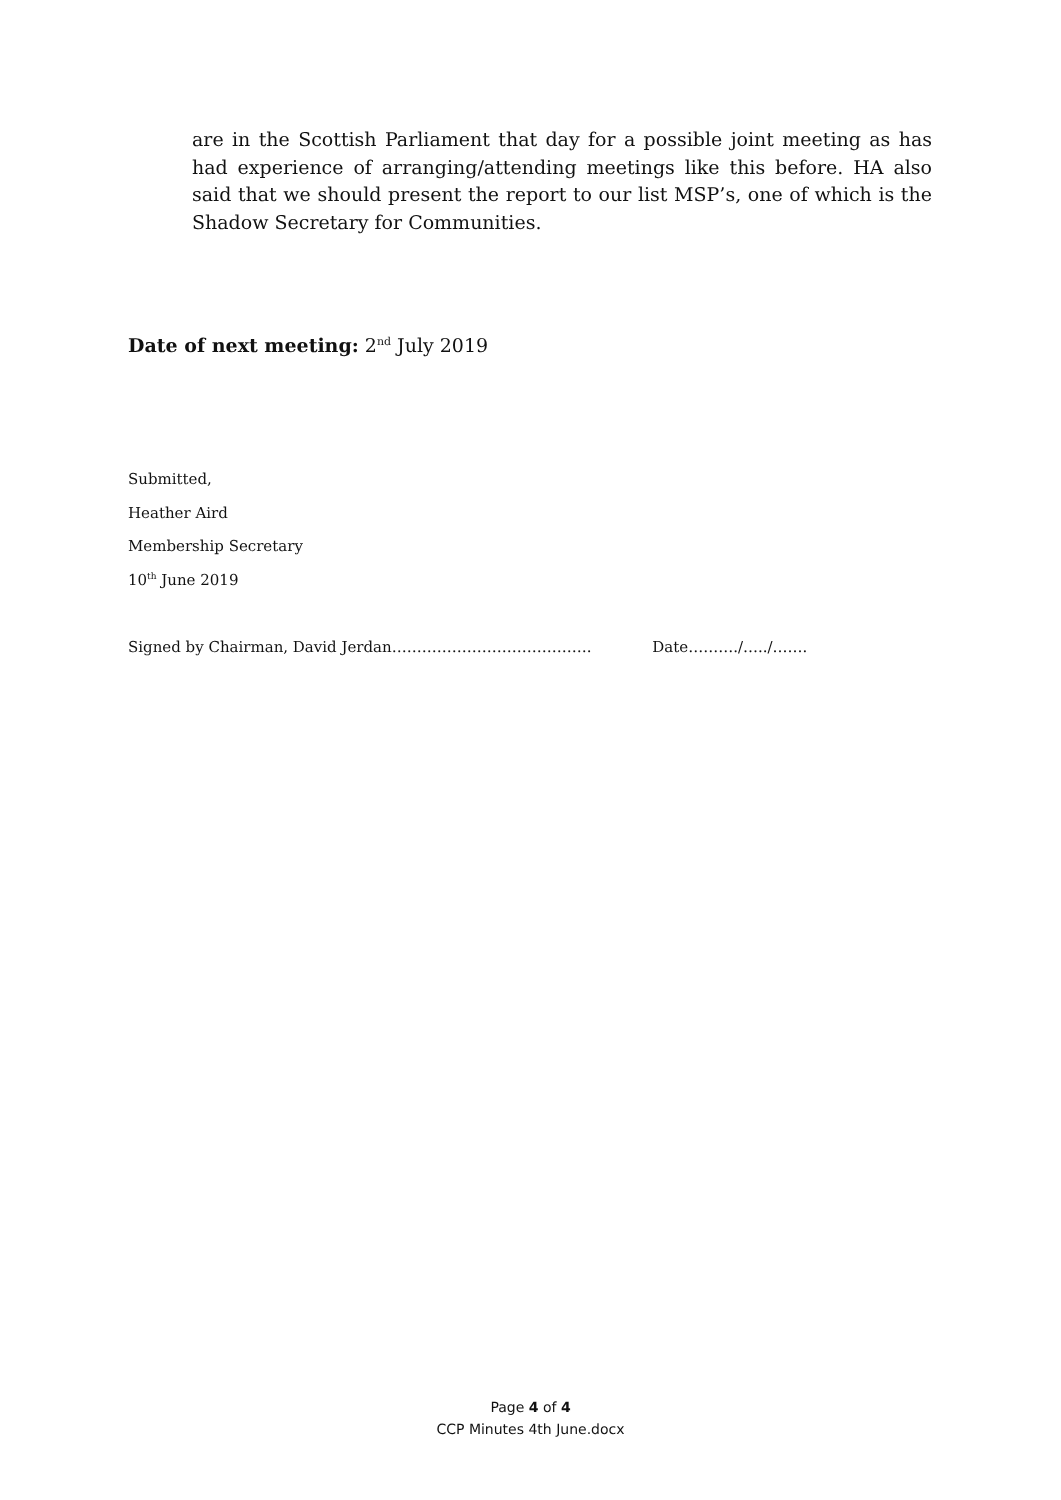are in the Scottish Parliament that day for a possible joint meeting as has had experience of arranging/attending meetings like this before. HA also said that we should present the report to our list MSP’s, one of which is the Shadow Secretary for Communities.
Date of next meeting: 2<sup>nd</sup> July 2019
Submitted,
Heather Aird
Membership Secretary
10<sup>th</sup> June 2019
Signed by Chairman, David Jerdan…………………………………. Date………./…../…….
Page 4 of 4
CCP Minutes 4th June.docx